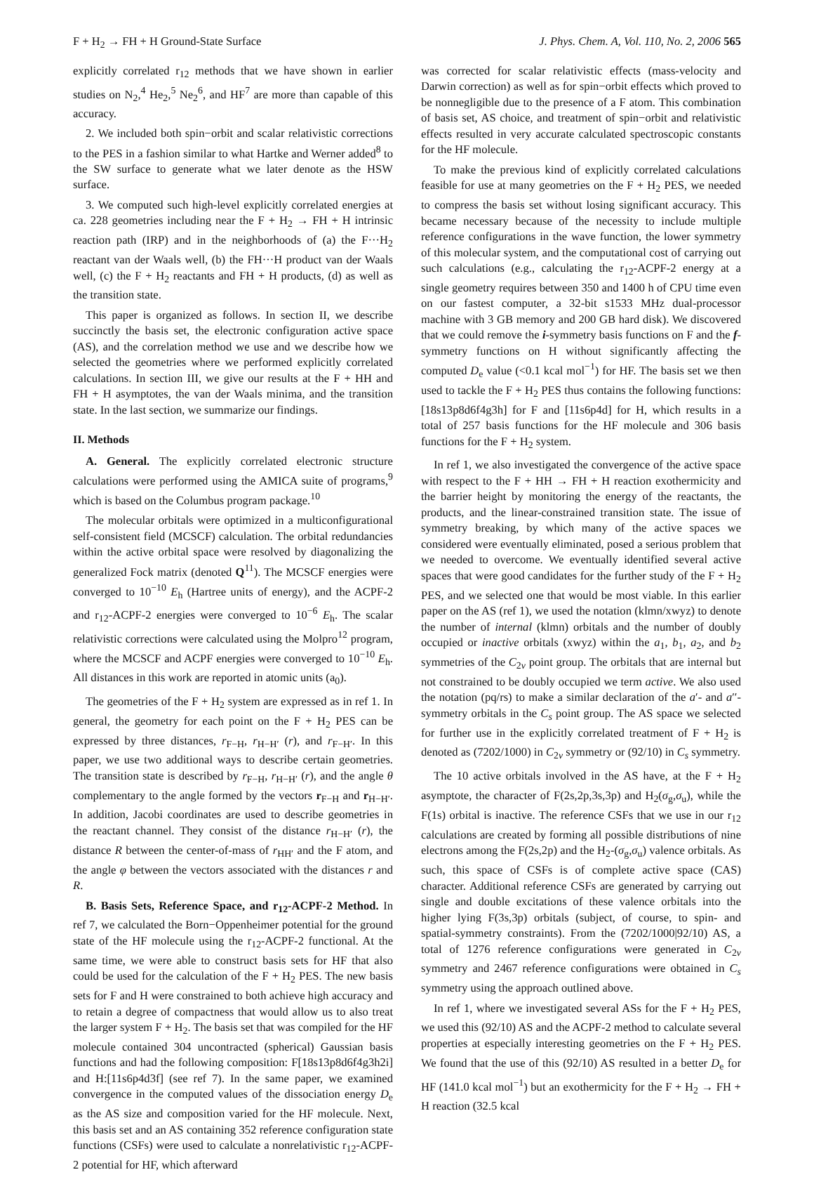F + H<sub>2</sub> → FH + H Ground-State Surface J. Phys. Chem. A, Vol. 110, No. 2, 2006 565
explicitly correlated r<sub>12</sub> methods that we have shown in earlier studies on N<sub>2</sub>,<sup>4</sup> He<sub>2</sub>,<sup>5</sup> Ne<sub>2</sub><sup>6</sup>, and HF<sup>7</sup> are more than capable of this accuracy.
2. We included both spin−orbit and scalar relativistic corrections to the PES in a fashion similar to what Hartke and Werner added<sup>8</sup> to the SW surface to generate what we later denote as the HSW surface.
3. We computed such high-level explicitly correlated energies at ca. 228 geometries including near the F + H<sub>2</sub> → FH + H intrinsic reaction path (IRP) and in the neighborhoods of (a) the F···H<sub>2</sub> reactant van der Waals well, (b) the FH···H product van der Waals well, (c) the F + H<sub>2</sub> reactants and FH + H products, (d) as well as the transition state.
This paper is organized as follows. In section II, we describe succinctly the basis set, the electronic configuration active space (AS), and the correlation method we use and we describe how we selected the geometries where we performed explicitly correlated calculations. In section III, we give our results at the F + HH and FH + H asymptotes, the van der Waals minima, and the transition state. In the last section, we summarize our findings.
II. Methods
A. General. The explicitly correlated electronic structure calculations were performed using the AMICA suite of programs,<sup>9</sup> which is based on the Columbus program package.<sup>10</sup>
The molecular orbitals were optimized in a multiconfigurational self-consistent field (MCSCF) calculation. The orbital redundancies within the active orbital space were resolved by diagonalizing the generalized Fock matrix (denoted Q<sup>11</sup>). The MCSCF energies were converged to 10<sup>−10</sup> E<sub>h</sub> (Hartree units of energy), and the ACPF-2 and r<sub>12</sub>-ACPF-2 energies were converged to 10<sup>−6</sup> E<sub>h</sub>. The scalar relativistic corrections were calculated using the Molpro<sup>12</sup> program, where the MCSCF and ACPF energies were converged to 10<sup>−10</sup> E<sub>h</sub>. All distances in this work are reported in atomic units (a<sub>0</sub>).
The geometries of the F + H<sub>2</sub> system are expressed as in ref 1. In general, the geometry for each point on the F + H<sub>2</sub> PES can be expressed by three distances, r<sub>F−H</sub>, r<sub>H−H′</sub> (r), and r<sub>F−H′</sub>. In this paper, we use two additional ways to describe certain geometries. The transition state is described by r<sub>F−H</sub>, r<sub>H−H′</sub> (r), and the angle θ complementary to the angle formed by the vectors r<sub>F−H</sub> and r<sub>H−H′</sub>. In addition, Jacobi coordinates are used to describe geometries in the reactant channel. They consist of the distance r<sub>H−H′</sub> (r), the distance R between the center-of-mass of r<sub>HH′</sub> and the F atom, and the angle φ between the vectors associated with the distances r and R.
B. Basis Sets, Reference Space, and r<sub>12</sub>-ACPF-2 Method. In ref 7, we calculated the Born−Oppenheimer potential for the ground state of the HF molecule using the r<sub>12</sub>-ACPF-2 functional. At the same time, we were able to construct basis sets for HF that also could be used for the calculation of the F + H<sub>2</sub> PES. The new basis sets for F and H were constrained to both achieve high accuracy and to retain a degree of compactness that would allow us to also treat the larger system F + H<sub>2</sub>. The basis set that was compiled for the HF molecule contained 304 uncontracted (spherical) Gaussian basis functions and had the following composition: F[18s13p8d6f4g3h2i] and H:[11s6p4d3f] (see ref 7). In the same paper, we examined convergence in the computed values of the dissociation energy D<sub>e</sub> as the AS size and composition varied for the HF molecule. Next, this basis set and an AS containing 352 reference configuration state functions (CSFs) were used to calculate a nonrelativistic r<sub>12</sub>-ACPF-2 potential for HF, which afterward
was corrected for scalar relativistic effects (mass-velocity and Darwin correction) as well as for spin−orbit effects which proved to be nonnegligible due to the presence of a F atom. This combination of basis set, AS choice, and treatment of spin−orbit and relativistic effects resulted in very accurate calculated spectroscopic constants for the HF molecule.
To make the previous kind of explicitly correlated calculations feasible for use at many geometries on the F + H<sub>2</sub> PES, we needed to compress the basis set without losing significant accuracy. This became necessary because of the necessity to include multiple reference configurations in the wave function, the lower symmetry of this molecular system, and the computational cost of carrying out such calculations (e.g., calculating the r<sub>12</sub>-ACPF-2 energy at a single geometry requires between 350 and 1400 h of CPU time even on our fastest computer, a 32-bit s1533 MHz dual-processor machine with 3 GB memory and 200 GB hard disk). We discovered that we could remove the i-symmetry basis functions on F and the f-symmetry functions on H without significantly affecting the computed D<sub>e</sub> value (<0.1 kcal mol<sup>−1</sup>) for HF. The basis set we then used to tackle the F + H<sub>2</sub> PES thus contains the following functions: [18s13p8d6f4g3h] for F and [11s6p4d] for H, which results in a total of 257 basis functions for the HF molecule and 306 basis functions for the F + H<sub>2</sub> system.
In ref 1, we also investigated the convergence of the active space with respect to the F + HH → FH + H reaction exothermicity and the barrier height by monitoring the energy of the reactants, the products, and the linear-constrained transition state. The issue of symmetry breaking, by which many of the active spaces we considered were eventually eliminated, posed a serious problem that we needed to overcome. We eventually identified several active spaces that were good candidates for the further study of the F + H<sub>2</sub> PES, and we selected one that would be most viable. In this earlier paper on the AS (ref 1), we used the notation (klmn/xwyz) to denote the number of internal (klmn) orbitals and the number of doubly occupied or inactive orbitals (xwyz) within the a<sub>1</sub>, b<sub>1</sub>, a<sub>2</sub>, and b<sub>2</sub> symmetries of the C<sub>2v</sub> point group. The orbitals that are internal but not constrained to be doubly occupied we term active. We also used the notation (pq/rs) to make a similar declaration of the a′- and a′′-symmetry orbitals in the C<sub>s</sub> point group. The AS space we selected for further use in the explicitly correlated treatment of F + H<sub>2</sub> is denoted as (7202/1000) in C<sub>2v</sub> symmetry or (92/10) in C<sub>s</sub> symmetry.
The 10 active orbitals involved in the AS have, at the F + H<sub>2</sub> asymptote, the character of F(2s,2p,3s,3p) and H<sub>2</sub>(σ<sub>g</sub>,σ<sub>u</sub>), while the F(1s) orbital is inactive. The reference CSFs that we use in our r<sub>12</sub> calculations are created by forming all possible distributions of nine electrons among the F(2s,2p) and the H<sub>2</sub>-(σ<sub>g</sub>,σ<sub>u</sub>) valence orbitals. As such, this space of CSFs is of complete active space (CAS) character. Additional reference CSFs are generated by carrying out single and double excitations of these valence orbitals into the higher lying F(3s,3p) orbitals (subject, of course, to spin- and spatial-symmetry constraints). From the (7202/1000|92/10) AS, a total of 1276 reference configurations were generated in C<sub>2v</sub> symmetry and 2467 reference configurations were obtained in C<sub>s</sub> symmetry using the approach outlined above.
In ref 1, where we investigated several ASs for the F + H<sub>2</sub> PES, we used this (92/10) AS and the ACPF-2 method to calculate several properties at especially interesting geometries on the F + H<sub>2</sub> PES. We found that the use of this (92/10) AS resulted in a better D<sub>e</sub> for HF (141.0 kcal mol<sup>−1</sup>) but an exothermicity for the F + H<sub>2</sub> → FH + H reaction (32.5 kcal